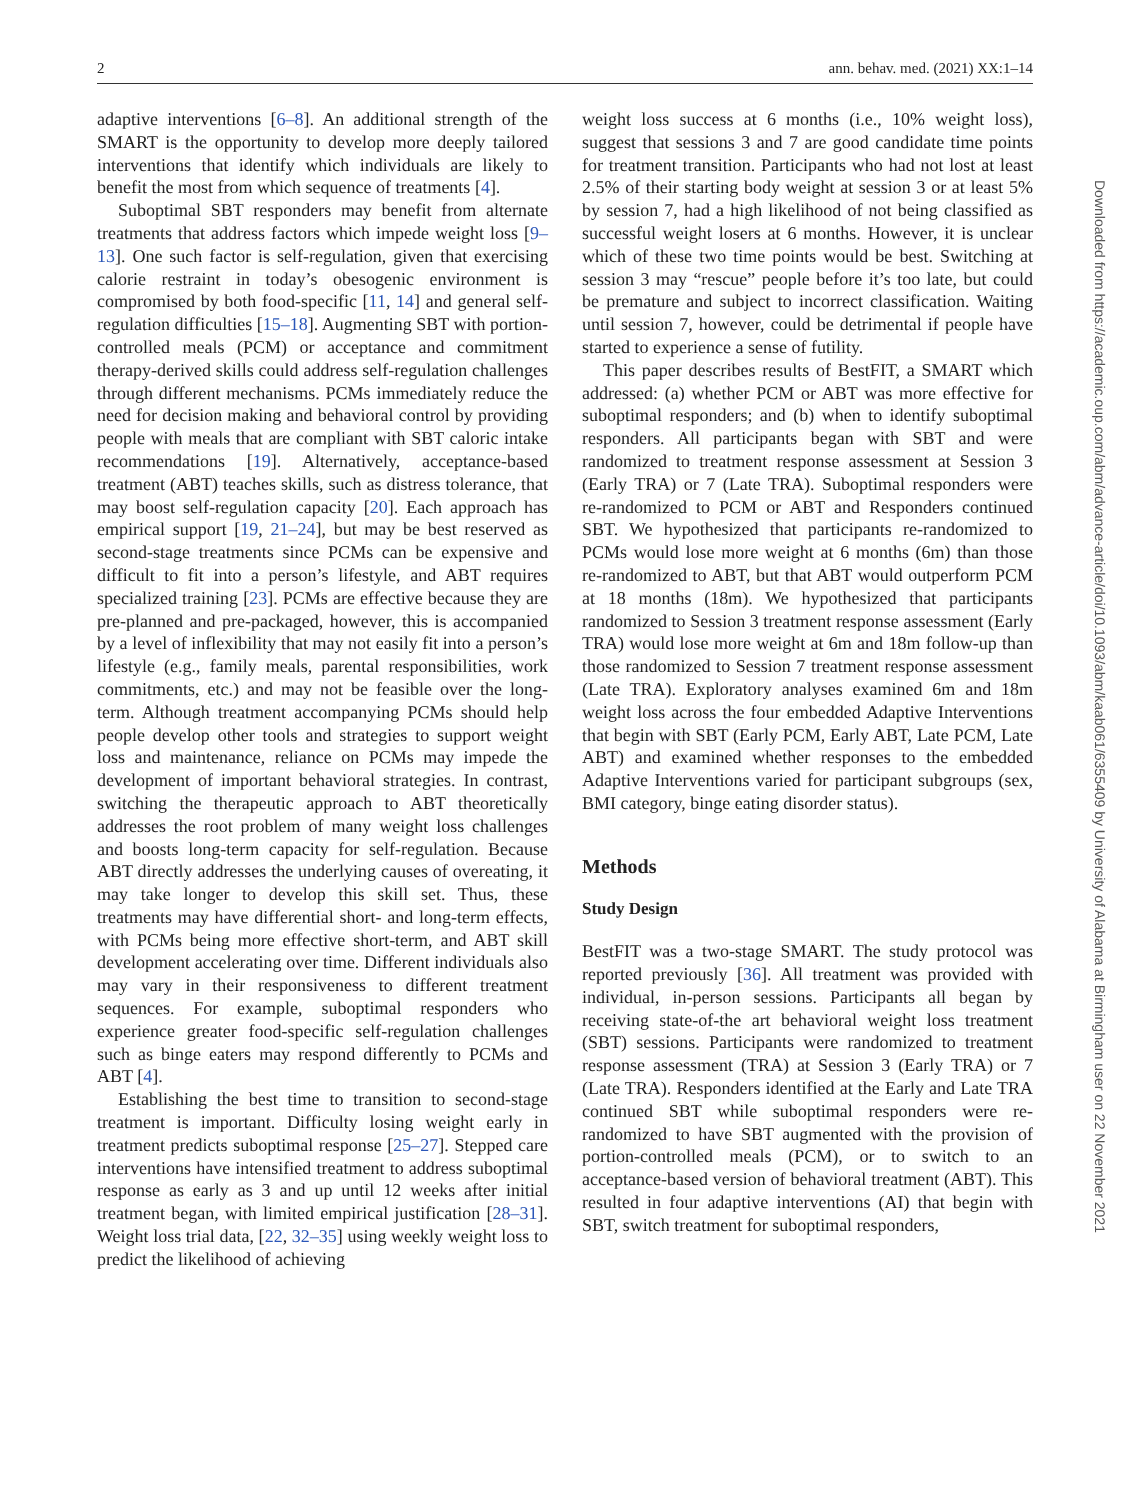2 ann. behav. med. (2021) XX:1–14
adaptive interventions [6–8]. An additional strength of the SMART is the opportunity to develop more deeply tailored interventions that identify which individuals are likely to benefit the most from which sequence of treatments [4].
Suboptimal SBT responders may benefit from alternate treatments that address factors which impede weight loss [9–13]. One such factor is self-regulation, given that exercising calorie restraint in today’s obesogenic environment is compromised by both food-specific [11, 14] and general self-regulation difficulties [15–18]. Augmenting SBT with portion-controlled meals (PCM) or acceptance and commitment therapy-derived skills could address self-regulation challenges through different mechanisms. PCMs immediately reduce the need for decision making and behavioral control by providing people with meals that are compliant with SBT caloric intake recommendations [19]. Alternatively, acceptance-based treatment (ABT) teaches skills, such as distress tolerance, that may boost self-regulation capacity [20]. Each approach has empirical support [19, 21–24], but may be best reserved as second-stage treatments since PCMs can be expensive and difficult to fit into a person’s lifestyle, and ABT requires specialized training [23]. PCMs are effective because they are pre-planned and pre-packaged, however, this is accompanied by a level of inflexibility that may not easily fit into a person’s lifestyle (e.g., family meals, parental responsibilities, work commitments, etc.) and may not be feasible over the long-term. Although treatment accompanying PCMs should help people develop other tools and strategies to support weight loss and maintenance, reliance on PCMs may impede the development of important behavioral strategies. In contrast, switching the therapeutic approach to ABT theoretically addresses the root problem of many weight loss challenges and boosts long-term capacity for self-regulation. Because ABT directly addresses the underlying causes of overeating, it may take longer to develop this skill set. Thus, these treatments may have differential short- and long-term effects, with PCMs being more effective short-term, and ABT skill development accelerating over time. Different individuals also may vary in their responsiveness to different treatment sequences. For example, suboptimal responders who experience greater food-specific self-regulation challenges such as binge eaters may respond differently to PCMs and ABT [4].
Establishing the best time to transition to second-stage treatment is important. Difficulty losing weight early in treatment predicts suboptimal response [25–27]. Stepped care interventions have intensified treatment to address suboptimal response as early as 3 and up until 12 weeks after initial treatment began, with limited empirical justification [28–31]. Weight loss trial data, [22, 32–35] using weekly weight loss to predict the likelihood of achieving
weight loss success at 6 months (i.e., 10% weight loss), suggest that sessions 3 and 7 are good candidate time points for treatment transition. Participants who had not lost at least 2.5% of their starting body weight at session 3 or at least 5% by session 7, had a high likelihood of not being classified as successful weight losers at 6 months. However, it is unclear which of these two time points would be best. Switching at session 3 may “rescue” people before it’s too late, but could be premature and subject to incorrect classification. Waiting until session 7, however, could be detrimental if people have started to experience a sense of futility.
This paper describes results of BestFIT, a SMART which addressed: (a) whether PCM or ABT was more effective for suboptimal responders; and (b) when to identify suboptimal responders. All participants began with SBT and were randomized to treatment response assessment at Session 3 (Early TRA) or 7 (Late TRA). Suboptimal responders were re-randomized to PCM or ABT and Responders continued SBT. We hypothesized that participants re-randomized to PCMs would lose more weight at 6 months (6m) than those re-randomized to ABT, but that ABT would outperform PCM at 18 months (18m). We hypothesized that participants randomized to Session 3 treatment response assessment (Early TRA) would lose more weight at 6m and 18m follow-up than those randomized to Session 7 treatment response assessment (Late TRA). Exploratory analyses examined 6m and 18m weight loss across the four embedded Adaptive Interventions that begin with SBT (Early PCM, Early ABT, Late PCM, Late ABT) and examined whether responses to the embedded Adaptive Interventions varied for participant subgroups (sex, BMI category, binge eating disorder status).
Methods
Study Design
BestFIT was a two-stage SMART. The study protocol was reported previously [36]. All treatment was provided with individual, in-person sessions. Participants all began by receiving state-of-the art behavioral weight loss treatment (SBT) sessions. Participants were randomized to treatment response assessment (TRA) at Session 3 (Early TRA) or 7 (Late TRA). Responders identified at the Early and Late TRA continued SBT while suboptimal responders were re-randomized to have SBT augmented with the provision of portion-controlled meals (PCM), or to switch to an acceptance-based version of behavioral treatment (ABT). This resulted in four adaptive interventions (AI) that begin with SBT, switch treatment for suboptimal responders,
Downloaded from https://academic.oup.com/abm/advance-article/doi/10.1093/abm/kaab061/6355409 by University of Alabama at Birmingham user on 22 November 2021